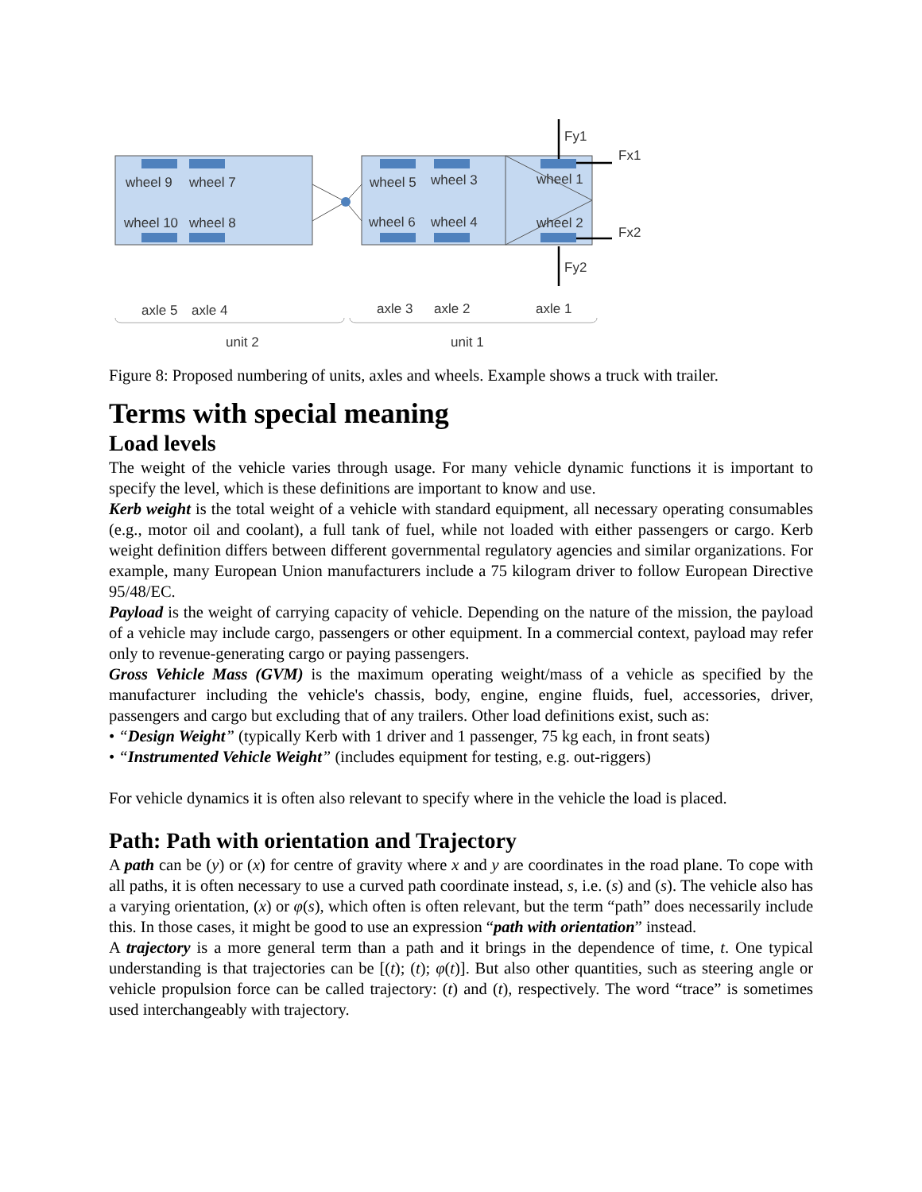wheel 9
wheel 7
wheel 10
wheel 8
wheel 5
wheel 3
wheel 1
wheel 6
wheel 4
wheel 2
Fy1
Fx1
Fx2
Fy2
axle 5
axle 4
axle 3
axle 2
axle 1
unit 2
unit 1
Figure 8: Proposed numbering of units, axles and wheels. Example shows a truck with trailer.
Terms with special meaning
Load levels
The weight of the vehicle varies through usage. For many vehicle dynamic functions it is important to specify the level, which is these definitions are important to know and use.
Kerb weight is the total weight of a vehicle with standard equipment, all necessary operating consumables (e.g., motor oil and coolant), a full tank of fuel, while not loaded with either passengers or cargo. Kerb weight definition differs between different governmental regulatory agencies and similar organizations. For example, many European Union manufacturers include a 75 kilogram driver to follow European Directive 95/48/EC.
Payload is the weight of carrying capacity of vehicle. Depending on the nature of the mission, the payload of a vehicle may include cargo, passengers or other equipment. In a commercial context, payload may refer only to revenue-generating cargo or paying passengers.
Gross Vehicle Mass (GVM) is the maximum operating weight/mass of a vehicle as specified by the manufacturer including the vehicle's chassis, body, engine, engine fluids, fuel, accessories, driver, passengers and cargo but excluding that of any trailers. Other load definitions exist, such as:
• “Design Weight” (typically Kerb with 1 driver and 1 passenger, 75 kg each, in front seats)
• “Instrumented Vehicle Weight” (includes equipment for testing, e.g. out-riggers)
For vehicle dynamics it is often also relevant to specify where in the vehicle the load is placed.
Path: Path with orientation and Trajectory
A path can be (y) or (x) for centre of gravity where x and y are coordinates in the road plane. To cope with all paths, it is often necessary to use a curved path coordinate instead, s, i.e. (s) and (s). The vehicle also has a varying orientation, (x) or φ(s), which often is often relevant, but the term “path” does necessarily include this. In those cases, it might be good to use an expression “path with orientation” instead.
A trajectory is a more general term than a path and it brings in the dependence of time, t. One typical understanding is that trajectories can be [(t); (t); φ(t)]. But also other quantities, such as steering angle or vehicle propulsion force can be called trajectory: (t) and (t), respectively. The word “trace” is sometimes used interchangeably with trajectory.